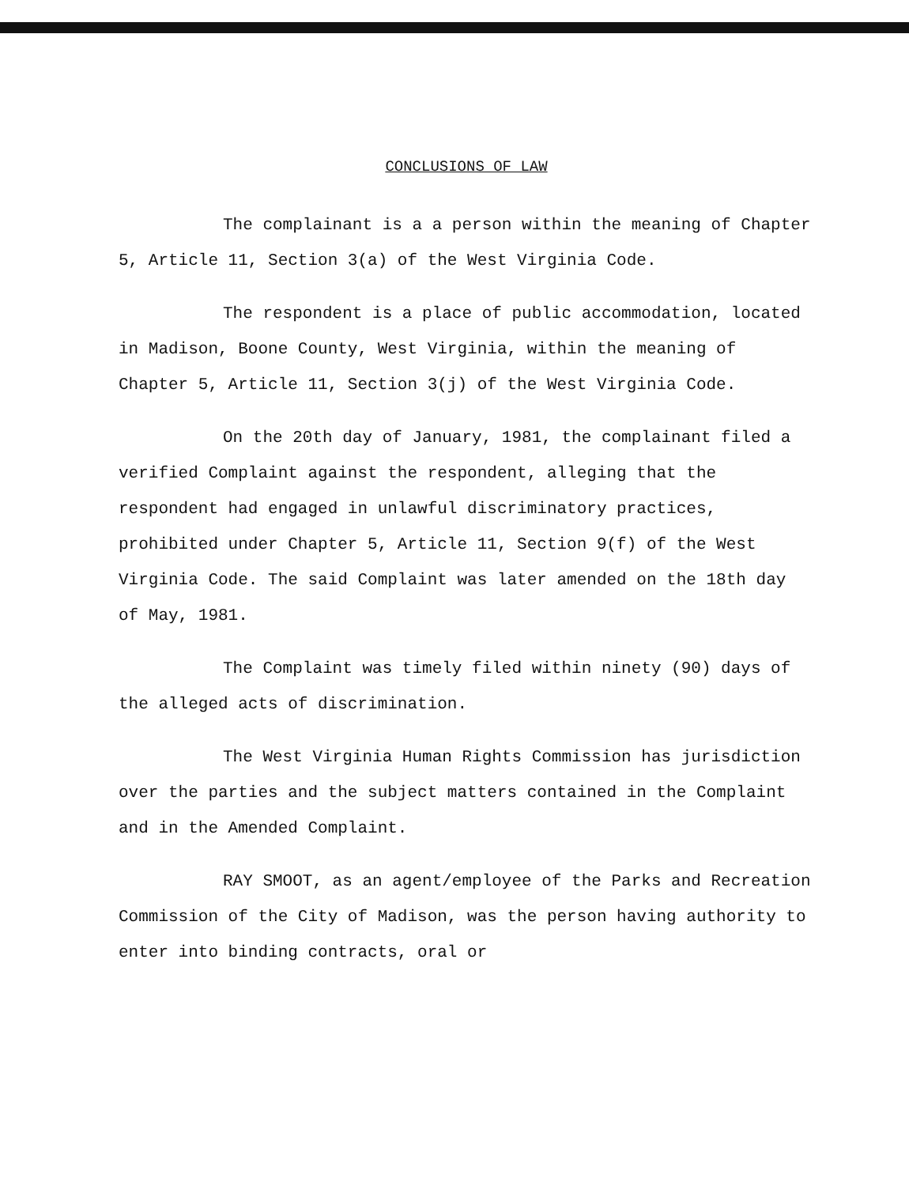CONCLUSIONS OF LAW
The complainant is a a person within the meaning of Chapter 5, Article 11, Section 3(a) of the West Virginia Code.
The respondent is a place of public accommodation, located in Madison, Boone County, West Virginia, within the meaning of Chapter 5, Article 11, Section 3(j) of the West Virginia Code.
On the 20th day of January, 1981, the complainant filed a verified Complaint against the respondent, alleging that the respondent had engaged in unlawful discriminatory practices, prohibited under Chapter 5, Article 11, Section 9(f) of the West Virginia Code. The said Complaint was later amended on the 18th day of May, 1981.
The Complaint was timely filed within ninety (90) days of the alleged acts of discrimination.
The West Virginia Human Rights Commission has jurisdiction over the parties and the subject matters contained in the Complaint and in the Amended Complaint.
RAY SMOOT, as an agent/employee of the Parks and Recreation Commission of the City of Madison, was the person having authority to enter into binding contracts, oral or